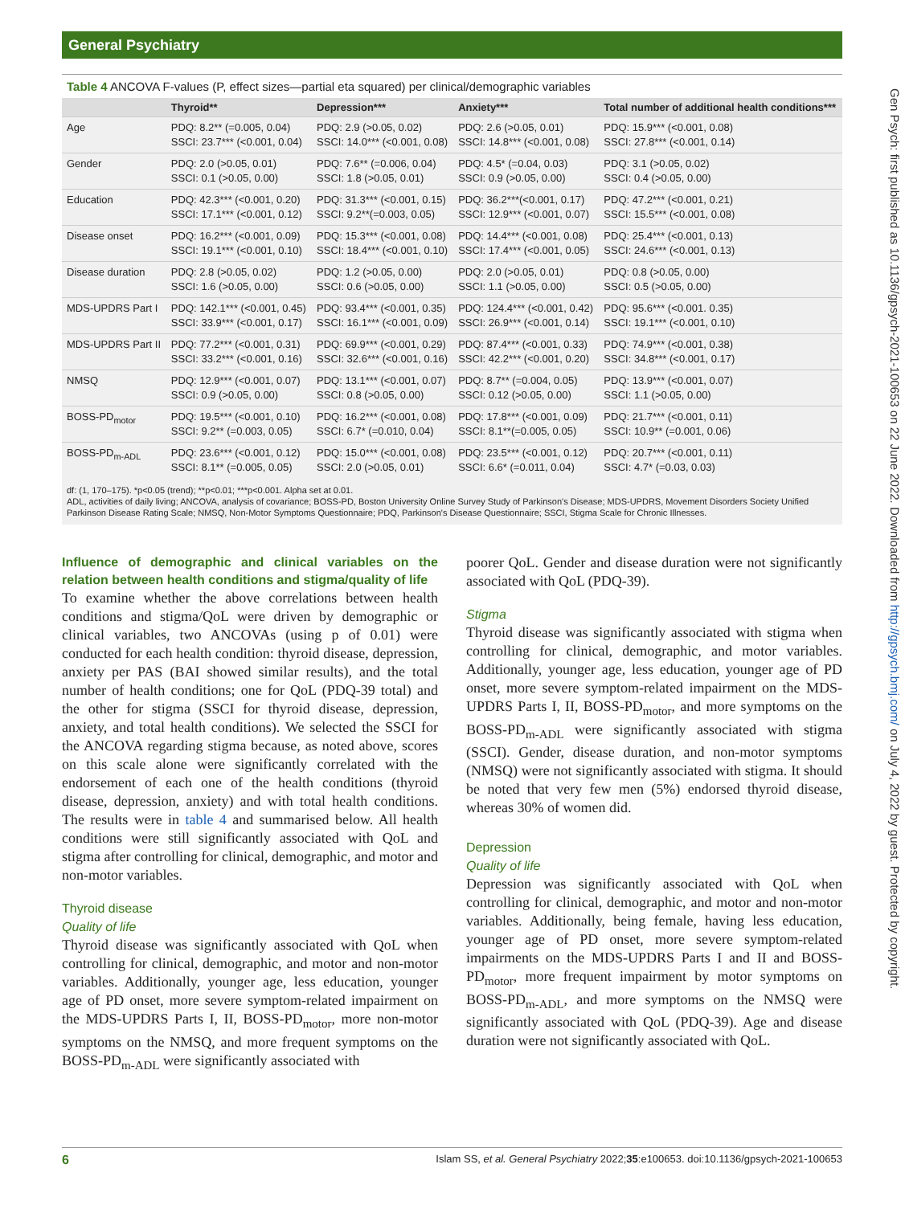General Psychiatry
Gen Psych: first published as 10.1136/gpsych-2021-100653 on 22 June 2022. Downloaded from http://gpsych.bmj.com/ on July 4, 2022 by guest. Protected by copyright.
Table 4 ANCOVA F-values (P, effect sizes—partial eta squared) per clinical/demographic variables
| | Thyroid** | Depression*** | Anxiety*** | Total number of additional health conditions*** |
| --- | --- | --- | --- | --- |
| Age | PDQ: 8.2** (=0.005, 0.04) SSCI: 23.7*** (<0.001, 0.04) | PDQ: 2.9 (>0.05, 0.02) SSCI: 14.0*** (<0.001, 0.08) | PDQ: 2.6 (>0.05, 0.01) SSCI: 14.8*** (<0.001, 0.08) | PDQ: 15.9*** (<0.001, 0.08) SSCI: 27.8*** (<0.001, 0.14) |
| Gender | PDQ: 2.0 (>0.05, 0.01) SSCI: 0.1 (>0.05, 0.00) | PDQ: 7.6** (=0.006, 0.04) SSCI: 1.8 (>0.05, 0.01) | PDQ: 4.5* (=0.04, 0.03) SSCI: 0.9 (>0.05, 0.00) | PDQ: 3.1 (>0.05, 0.02) SSCI: 0.4 (>0.05, 0.00) |
| Education | PDQ: 42.3*** (<0.001, 0.20) SSCI: 17.1*** (<0.001, 0.12) | PDQ: 31.3*** (<0.001, 0.15) SSCI: 9.2**(=0.003, 0.05) | PDQ: 36.2***(<0.001, 0.17) SSCI: 12.9*** (<0.001, 0.07) | PDQ: 47.2*** (<0.001, 0.21) SSCI: 15.5*** (<0.001, 0.08) |
| Disease onset | PDQ: 16.2*** (<0.001, 0.09) SSCI: 19.1*** (<0.001, 0.10) | PDQ: 15.3*** (<0.001, 0.08) SSCI: 18.4*** (<0.001, 0.10) | PDQ: 14.4*** (<0.001, 0.08) SSCI: 17.4*** (<0.001, 0.05) | PDQ: 25.4*** (<0.001, 0.13) SSCI: 24.6*** (<0.001, 0.13) |
| Disease duration | PDQ: 2.8 (>0.05, 0.02) SSCI: 1.6 (>0.05, 0.00) | PDQ: 1.2 (>0.05, 0.00) SSCI: 0.6 (>0.05, 0.00) | PDQ: 2.0 (>0.05, 0.01) SSCI: 1.1 (>0.05, 0.00) | PDQ: 0.8 (>0.05, 0.00) SSCI: 0.5 (>0.05, 0.00) |
| MDS-UPDRS Part I | PDQ: 142.1*** (<0.001, 0.45) SSCI: 33.9*** (<0.001, 0.17) | PDQ: 93.4*** (<0.001, 0.35) SSCI: 16.1*** (<0.001, 0.09) | PDQ: 124.4*** (<0.001, 0.42) SSCI: 26.9*** (<0.001, 0.14) | PDQ: 95.6*** (<0.001. 0.35) SSCI: 19.1*** (<0.001, 0.10) |
| MDS-UPDRS Part II | PDQ: 77.2*** (<0.001, 0.31) SSCI: 33.2*** (<0.001, 0.16) | PDQ: 69.9*** (<0.001, 0.29) SSCI: 32.6*** (<0.001, 0.16) | PDQ: 87.4*** (<0.001, 0.33) SSCI: 42.2*** (<0.001, 0.20) | PDQ: 74.9*** (<0.001, 0.38) SSCI: 34.8*** (<0.001, 0.17) |
| NMSQ | PDQ: 12.9*** (<0.001, 0.07) SSCI: 0.9 (>0.05, 0.00) | PDQ: 13.1*** (<0.001, 0.07) SSCI: 0.8 (>0.05, 0.00) | PDQ: 8.7** (=0.004, 0.05) SSCI: 0.12 (>0.05, 0.00) | PDQ: 13.9*** (<0.001, 0.07) SSCI: 1.1 (>0.05, 0.00) |
| BOSS-PD<sub>motor</sub> | PDQ: 19.5*** (<0.001, 0.10) SSCI: 9.2** (=0.003, 0.05) | PDQ: 16.2*** (<0.001, 0.08) SSCI: 6.7* (=0.010, 0.04) | PDQ: 17.8*** (<0.001, 0.09) SSCI: 8.1**(=0.005, 0.05) | PDQ: 21.7*** (<0.001, 0.11) SSCI: 10.9** (=0.001, 0.06) |
| BOSS-PD<sub>m-ADL</sub> | PDQ: 23.6*** (<0.001, 0.12) SSCI: 8.1** (=0.005, 0.05) | PDQ: 15.0*** (<0.001, 0.08) SSCI: 2.0 (>0.05, 0.01) | PDQ: 23.5*** (<0.001, 0.12) SSCI: 6.6* (=0.011, 0.04) | PDQ: 20.7*** (<0.001, 0.11) SSCI: 4.7* (=0.03, 0.03) |
df: (1, 170–175). *p<0.05 (trend); **p<0.01; ***p<0.001. Alpha set at 0.01.
ADL, activities of daily living; ANCOVA, analysis of covariance; BOSS-PD, Boston University Online Survey Study of Parkinson's Disease; MDS-UPDRS, Movement Disorders Society Unified Parkinson Disease Rating Scale; NMSQ, Non-Motor Symptoms Questionnaire; PDQ, Parkinson's Disease Questionnaire; SSCI, Stigma Scale for Chronic Illnesses.
Influence of demographic and clinical variables on the relation between health conditions and stigma/quality of life
To examine whether the above correlations between health conditions and stigma/QoL were driven by demographic or clinical variables, two ANCOVAs (using p of 0.01) were conducted for each health condition: thyroid disease, depression, anxiety per PAS (BAI showed similar results), and the total number of health conditions; one for QoL (PDQ-39 total) and the other for stigma (SSCI for thyroid disease, depression, anxiety, and total health conditions). We selected the SSCI for the ANCOVA regarding stigma because, as noted above, scores on this scale alone were significantly correlated with the endorsement of each one of the health conditions (thyroid disease, depression, anxiety) and with total health conditions. The results were in table 4 and summarised below. All health conditions were still significantly associated with QoL and stigma after controlling for clinical, demographic, and motor and non-motor variables.
Thyroid disease
Quality of life
Thyroid disease was significantly associated with QoL when controlling for clinical, demographic, and motor and non-motor variables. Additionally, younger age, less education, younger age of PD onset, more severe symptom-related impairment on the MDS-UPDRS Parts I, II, BOSS-PD<sub>motor</sub>, more non-motor symptoms on the NMSQ, and more frequent symptoms on the BOSS-PD<sub>m-ADL</sub> were significantly associated with
poorer QoL. Gender and disease duration were not significantly associated with QoL (PDQ-39).
Stigma
Thyroid disease was significantly associated with stigma when controlling for clinical, demographic, and motor variables. Additionally, younger age, less education, younger age of PD onset, more severe symptom-related impairment on the MDS-UPDRS Parts I, II, BOSS-PD<sub>motor</sub>, and more symptoms on the BOSS-PD<sub>m-ADL</sub> were significantly associated with stigma (SSCI). Gender, disease duration, and non-motor symptoms (NMSQ) were not significantly associated with stigma. It should be noted that very few men (5%) endorsed thyroid disease, whereas 30% of women did.
Depression
Quality of life
Depression was significantly associated with QoL when controlling for clinical, demographic, and motor and non-motor variables. Additionally, being female, having less education, younger age of PD onset, more severe symptom-related impairments on the MDS-UPDRS Parts I and II and BOSS-PD<sub>motor</sub>, more frequent impairment by motor symptoms on BOSS-PD<sub>m-ADL</sub>, and more symptoms on the NMSQ were significantly associated with QoL (PDQ-39). Age and disease duration were not significantly associated with QoL.
6 Islam SS, et al. General Psychiatry 2022;35:e100653. doi:10.1136/gpsych-2021-100653